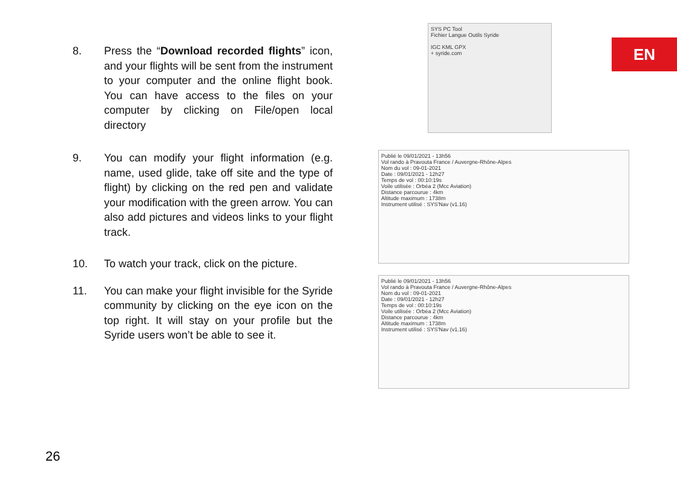EN
8. Press the “Download recorded flights” icon, and your flights will be sent from the instrument to your computer and the online flight book. You can have access to the files on your computer by clicking on File/open local directory
9. You can modify your flight information (e.g. name, used glide, take off site and the type of flight) by clicking on the red pen and validate your modification with the green arrow. You can also add pictures and videos links to your flight track.
10. To watch your track, click on the picture.
11. You can make your flight invisible for the Syride community by clicking on the eye icon on the top right. It will stay on your profile but the Syride users won’t be able to see it.
SYS PC Tool
Fichier Langue Outils Syride
IGC KML GPX
+ syride.com
Publié le 09/01/2021 - 13h56
Vol rando à Pravouta France / Auvergne-Rhône-Alpes
Nom du vol : 09-01-2021
Date : 09/01/2021 - 12h27
Temps de vol : 00:10:19s
Voile utilisée : Orbéa 2 (Mcc Aviation)
Distance parcourue : 4km
Altitude maximum : 1738m
Instrument utilisé : SYS'Nav (v1.16)
Publié le 09/01/2021 - 13h56
Vol rando à Pravouta France / Auvergne-Rhône-Alpes
Nom du vol : 09-01-2021
Date : 09/01/2021 - 12h27
Temps de vol : 00:10:19s
Voile utilisée : Orbéa 2 (Mcc Aviation)
Distance parcourue : 4km
Altitude maximum : 1738m
Instrument utilisé : SYS'Nav (v1.16)
26